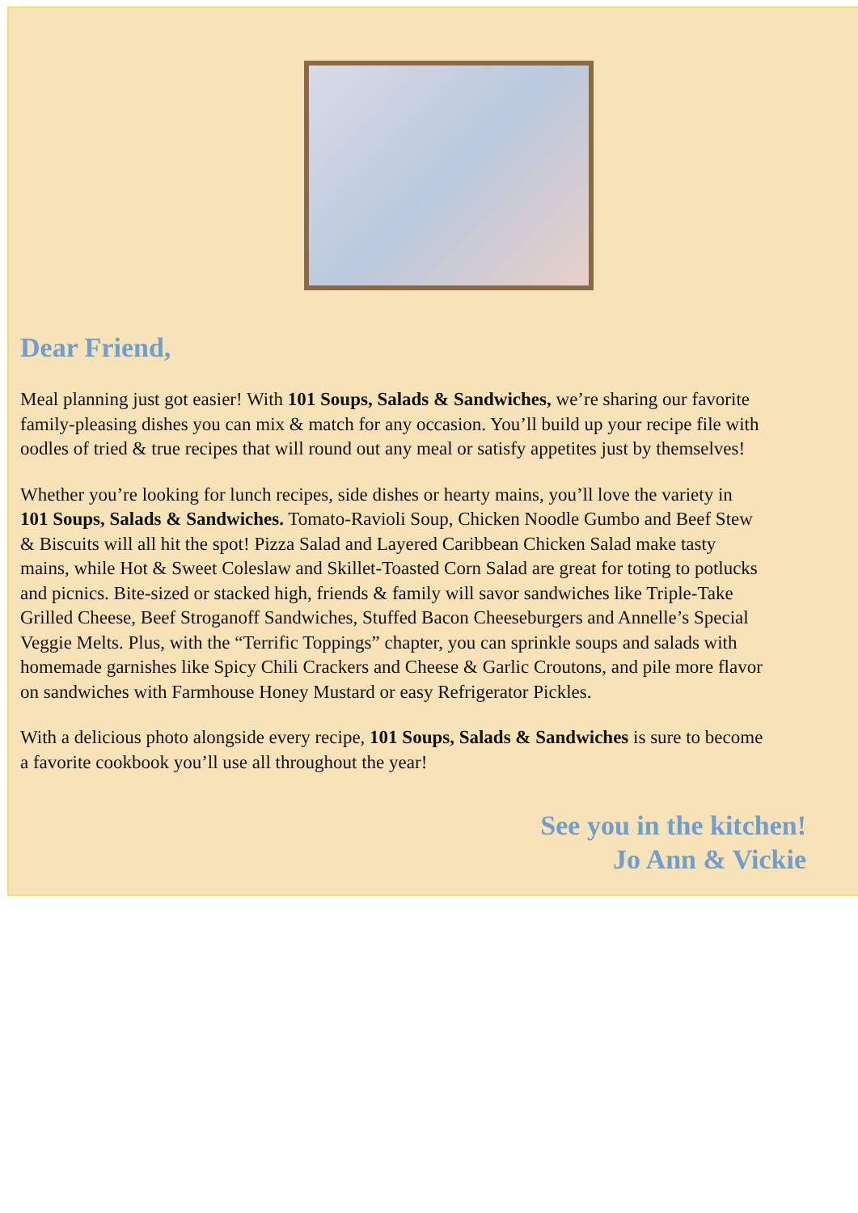Dear Friend,
Meal planning just got easier! With 101 Soups, Salads & Sandwiches, we’re sharing our favorite
family-pleasing dishes you can mix & match for any occasion. You’ll build up your recipe file with
oodles of tried & true recipes that will round out any meal or satisfy appetites just by themselves!
Whether you’re looking for lunch recipes, side dishes or hearty mains, you’ll love the variety in
101 Soups, Salads & Sandwiches. Tomato-Ravioli Soup, Chicken Noodle Gumbo and Beef Stew
& Biscuits will all hit the spot! Pizza Salad and Layered Caribbean Chicken Salad make tasty
mains, while Hot & Sweet Coleslaw and Skillet-Toasted Corn Salad are great for toting to potlucks
and picnics. Bite-sized or stacked high, friends & family will savor sandwiches like Triple-Take
Grilled Cheese, Beef Stroganoff Sandwiches, Stuffed Bacon Cheeseburgers and Annelle’s Special
Veggie Melts. Plus, with the “Terrific Toppings” chapter, you can sprinkle soups and salads with
homemade garnishes like Spicy Chili Crackers and Cheese & Garlic Croutons, and pile more flavor
on sandwiches with Farmhouse Honey Mustard or easy Refrigerator Pickles.
With a delicious photo alongside every recipe, 101 Soups, Salads & Sandwiches is sure to become
a favorite cookbook you’ll use all throughout the year!
See you in the kitchen!
Jo Ann & Vickie